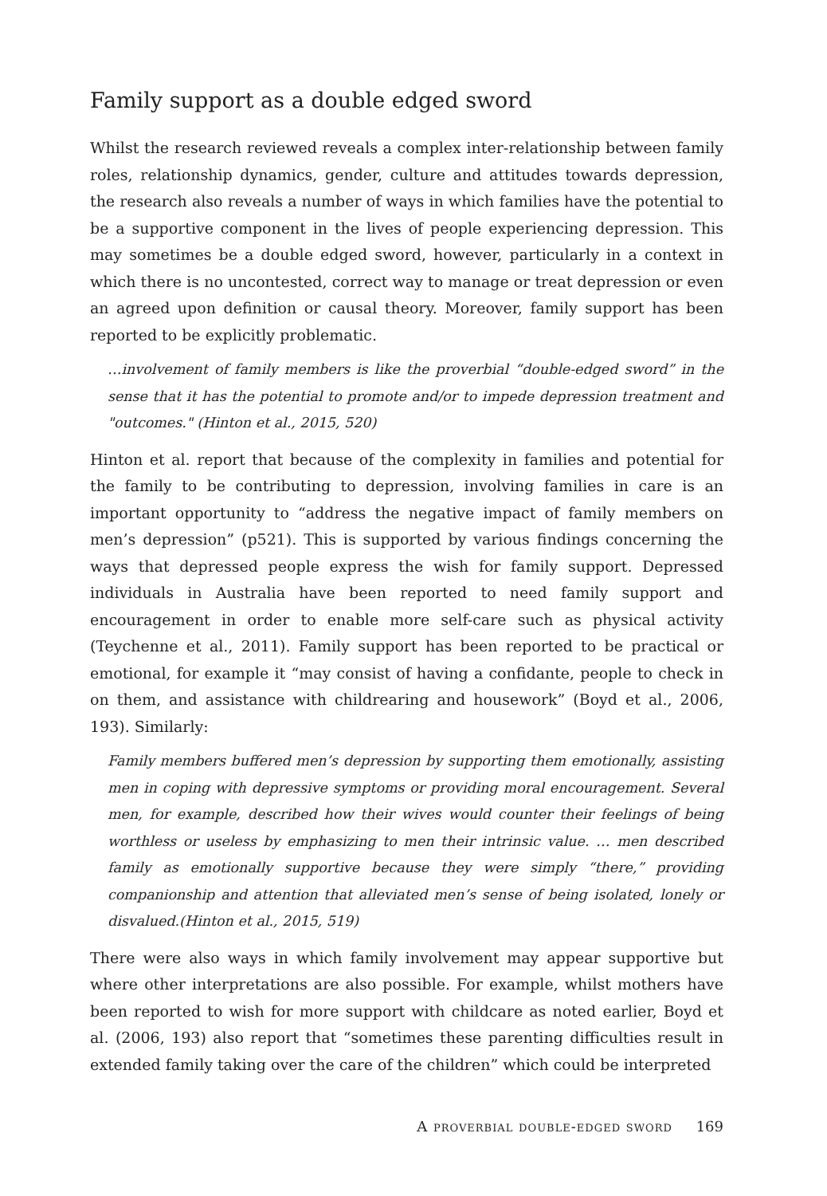Family support as a double edged sword
Whilst the research reviewed reveals a complex inter-relationship between family roles, relationship dynamics, gender, culture and attitudes towards depression, the research also reveals a number of ways in which families have the potential to be a supportive component in the lives of people experiencing depression. This may sometimes be a double edged sword, however, particularly in a context in which there is no uncontested, correct way to manage or treat depression or even an agreed upon definition or causal theory. Moreover, family support has been reported to be explicitly problematic.
…involvement of family members is like the proverbial “double-edged sword” in the sense that it has the potential to promote and/or to impede depression treatment and "outcomes." (Hinton et al., 2015, 520)
Hinton et al. report that because of the complexity in families and potential for the family to be contributing to depression, involving families in care is an important opportunity to “address the negative impact of family members on men’s depression” (p521). This is supported by various findings concerning the ways that depressed people express the wish for family support. Depressed individuals in Australia have been reported to need family support and encouragement in order to enable more self-care such as physical activity (Teychenne et al., 2011). Family support has been reported to be practical or emotional, for example it “may consist of having a confidante, people to check in on them, and assistance with childrearing and housework” (Boyd et al., 2006, 193). Similarly:
Family members buffered men’s depression by supporting them emotionally, assisting men in coping with depressive symptoms or providing moral encouragement. Several men, for example, described how their wives would counter their feelings of being worthless or useless by emphasizing to men their intrinsic value. … men described family as emotionally supportive because they were simply “there,” providing companionship and attention that alleviated men’s sense of being isolated, lonely or disvalued.(Hinton et al., 2015, 519)
There were also ways in which family involvement may appear supportive but where other interpretations are also possible. For example, whilst mothers have been reported to wish for more support with childcare as noted earlier, Boyd et al. (2006, 193) also report that “sometimes these parenting difficulties result in extended family taking over the care of the children” which could be interpreted
A proverbial double-edged sword 169